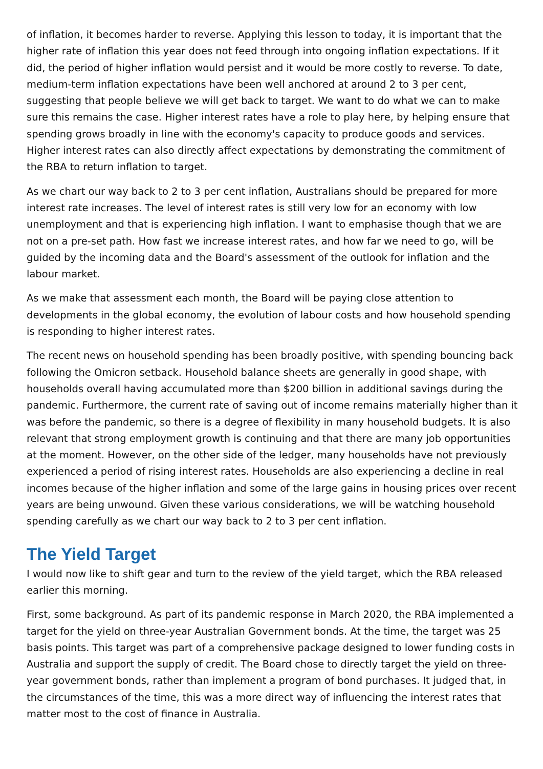of inflation, it becomes harder to reverse. Applying this lesson to today, it is important that the higher rate of inflation this year does not feed through into ongoing inflation expectations. If it did, the period of higher inflation would persist and it would be more costly to reverse. To date, medium-term inflation expectations have been well anchored at around 2 to 3 per cent, suggesting that people believe we will get back to target. We want to do what we can to make sure this remains the case. Higher interest rates have a role to play here, by helping ensure that spending grows broadly in line with the economy's capacity to produce goods and services. Higher interest rates can also directly affect expectations by demonstrating the commitment of the RBA to return inflation to target.
As we chart our way back to 2 to 3 per cent inflation, Australians should be prepared for more interest rate increases. The level of interest rates is still very low for an economy with low unemployment and that is experiencing high inflation. I want to emphasise though that we are not on a pre-set path. How fast we increase interest rates, and how far we need to go, will be guided by the incoming data and the Board's assessment of the outlook for inflation and the labour market.
As we make that assessment each month, the Board will be paying close attention to developments in the global economy, the evolution of labour costs and how household spending is responding to higher interest rates.
The recent news on household spending has been broadly positive, with spending bouncing back following the Omicron setback. Household balance sheets are generally in good shape, with households overall having accumulated more than $200 billion in additional savings during the pandemic. Furthermore, the current rate of saving out of income remains materially higher than it was before the pandemic, so there is a degree of flexibility in many household budgets. It is also relevant that strong employment growth is continuing and that there are many job opportunities at the moment. However, on the other side of the ledger, many households have not previously experienced a period of rising interest rates. Households are also experiencing a decline in real incomes because of the higher inflation and some of the large gains in housing prices over recent years are being unwound. Given these various considerations, we will be watching household spending carefully as we chart our way back to 2 to 3 per cent inflation.
The Yield Target
I would now like to shift gear and turn to the review of the yield target, which the RBA released earlier this morning.
First, some background. As part of its pandemic response in March 2020, the RBA implemented a target for the yield on three-year Australian Government bonds. At the time, the target was 25 basis points. This target was part of a comprehensive package designed to lower funding costs in Australia and support the supply of credit. The Board chose to directly target the yield on three-year government bonds, rather than implement a program of bond purchases. It judged that, in the circumstances of the time, this was a more direct way of influencing the interest rates that matter most to the cost of finance in Australia.